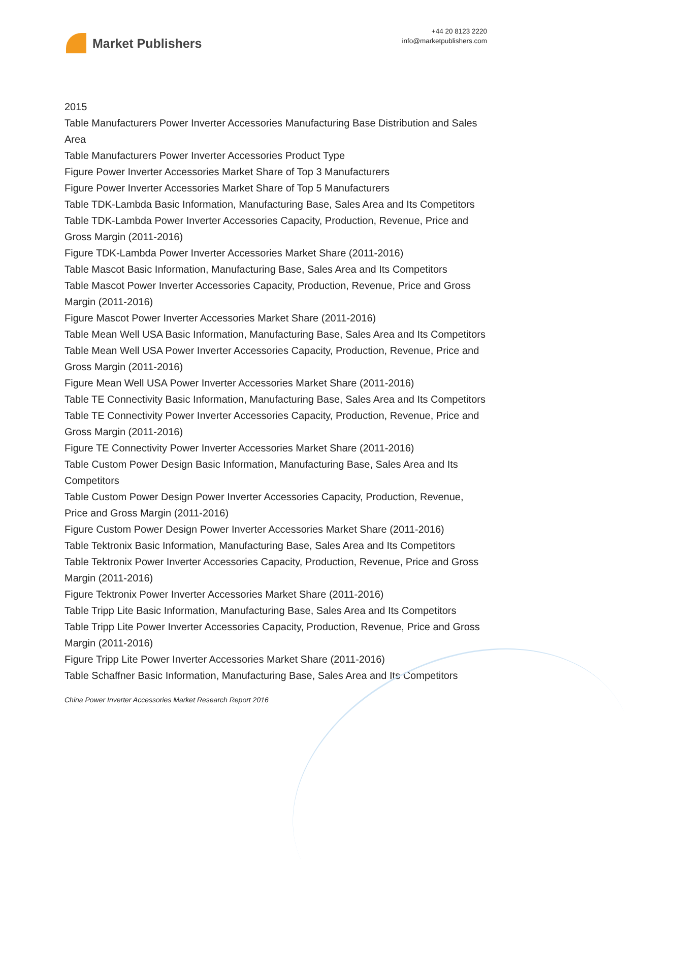Market Publishers
+44 20 8123 2220
info@marketpublishers.com
2015
Table Manufacturers Power Inverter Accessories Manufacturing Base Distribution and Sales Area
Table Manufacturers Power Inverter Accessories Product Type
Figure Power Inverter Accessories Market Share of Top 3 Manufacturers
Figure Power Inverter Accessories Market Share of Top 5 Manufacturers
Table TDK-Lambda Basic Information, Manufacturing Base, Sales Area and Its Competitors
Table TDK-Lambda Power Inverter Accessories Capacity, Production, Revenue, Price and Gross Margin (2011-2016)
Figure TDK-Lambda Power Inverter Accessories Market Share (2011-2016)
Table Mascot Basic Information, Manufacturing Base, Sales Area and Its Competitors
Table Mascot Power Inverter Accessories Capacity, Production, Revenue, Price and Gross Margin (2011-2016)
Figure Mascot Power Inverter Accessories Market Share (2011-2016)
Table Mean Well USA Basic Information, Manufacturing Base, Sales Area and Its Competitors
Table Mean Well USA Power Inverter Accessories Capacity, Production, Revenue, Price and Gross Margin (2011-2016)
Figure Mean Well USA Power Inverter Accessories Market Share (2011-2016)
Table TE Connectivity Basic Information, Manufacturing Base, Sales Area and Its Competitors
Table TE Connectivity Power Inverter Accessories Capacity, Production, Revenue, Price and Gross Margin (2011-2016)
Figure TE Connectivity Power Inverter Accessories Market Share (2011-2016)
Table Custom Power Design Basic Information, Manufacturing Base, Sales Area and Its Competitors
Table Custom Power Design Power Inverter Accessories Capacity, Production, Revenue, Price and Gross Margin (2011-2016)
Figure Custom Power Design Power Inverter Accessories Market Share (2011-2016)
Table Tektronix Basic Information, Manufacturing Base, Sales Area and Its Competitors
Table Tektronix Power Inverter Accessories Capacity, Production, Revenue, Price and Gross Margin (2011-2016)
Figure Tektronix Power Inverter Accessories Market Share (2011-2016)
Table Tripp Lite Basic Information, Manufacturing Base, Sales Area and Its Competitors
Table Tripp Lite Power Inverter Accessories Capacity, Production, Revenue, Price and Gross Margin (2011-2016)
Figure Tripp Lite Power Inverter Accessories Market Share (2011-2016)
Table Schaffner Basic Information, Manufacturing Base, Sales Area and Its Competitors
China Power Inverter Accessories Market Research Report 2016